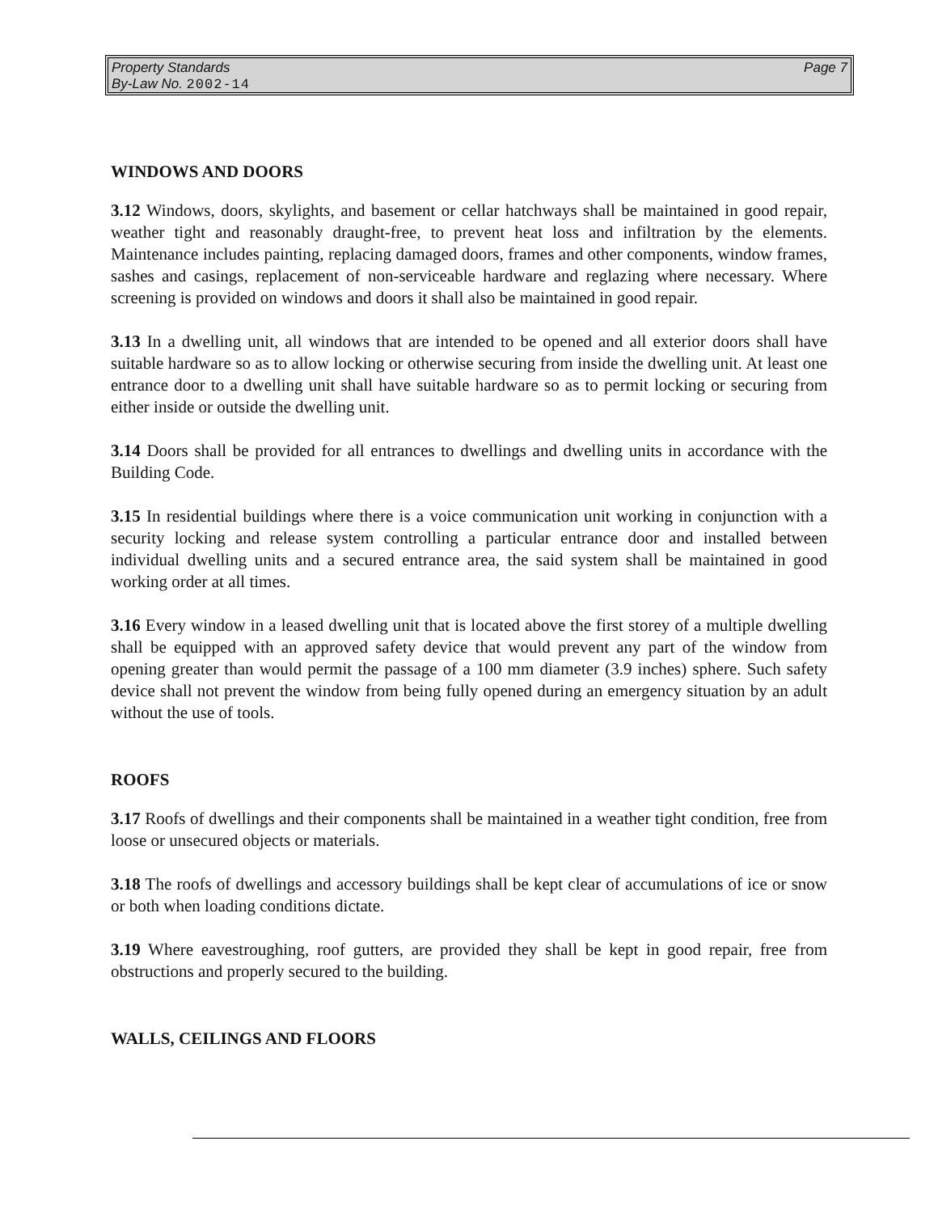Page 7 Property Standards
By-Law No. 2002-14
WINDOWS AND DOORS
3.12 Windows, doors, skylights, and basement or cellar hatchways shall be maintained in good repair, weather tight and reasonably draught-free, to prevent heat loss and infiltration by the elements. Maintenance includes painting, replacing damaged doors, frames and other components, window frames, sashes and casings, replacement of non-serviceable hardware and reglazing where necessary. Where screening is provided on windows and doors it shall also be maintained in good repair.
3.13 In a dwelling unit, all windows that are intended to be opened and all exterior doors shall have suitable hardware so as to allow locking or otherwise securing from inside the dwelling unit. At least one entrance door to a dwelling unit shall have suitable hardware so as to permit locking or securing from either inside or outside the dwelling unit.
3.14 Doors shall be provided for all entrances to dwellings and dwelling units in accordance with the Building Code.
3.15 In residential buildings where there is a voice communication unit working in conjunction with a security locking and release system controlling a particular entrance door and installed between individual dwelling units and a secured entrance area, the said system shall be maintained in good working order at all times.
3.16 Every window in a leased dwelling unit that is located above the first storey of a multiple dwelling shall be equipped with an approved safety device that would prevent any part of the window from opening greater than would permit the passage of a 100 mm diameter (3.9 inches) sphere. Such safety device shall not prevent the window from being fully opened during an emergency situation by an adult without the use of tools.
ROOFS
3.17 Roofs of dwellings and their components shall be maintained in a weather tight condition, free from loose or unsecured objects or materials.
3.18 The roofs of dwellings and accessory buildings shall be kept clear of accumulations of ice or snow or both when loading conditions dictate.
3.19 Where eavestroughing, roof gutters, are provided they shall be kept in good repair, free from obstructions and properly secured to the building.
WALLS, CEILINGS AND FLOORS